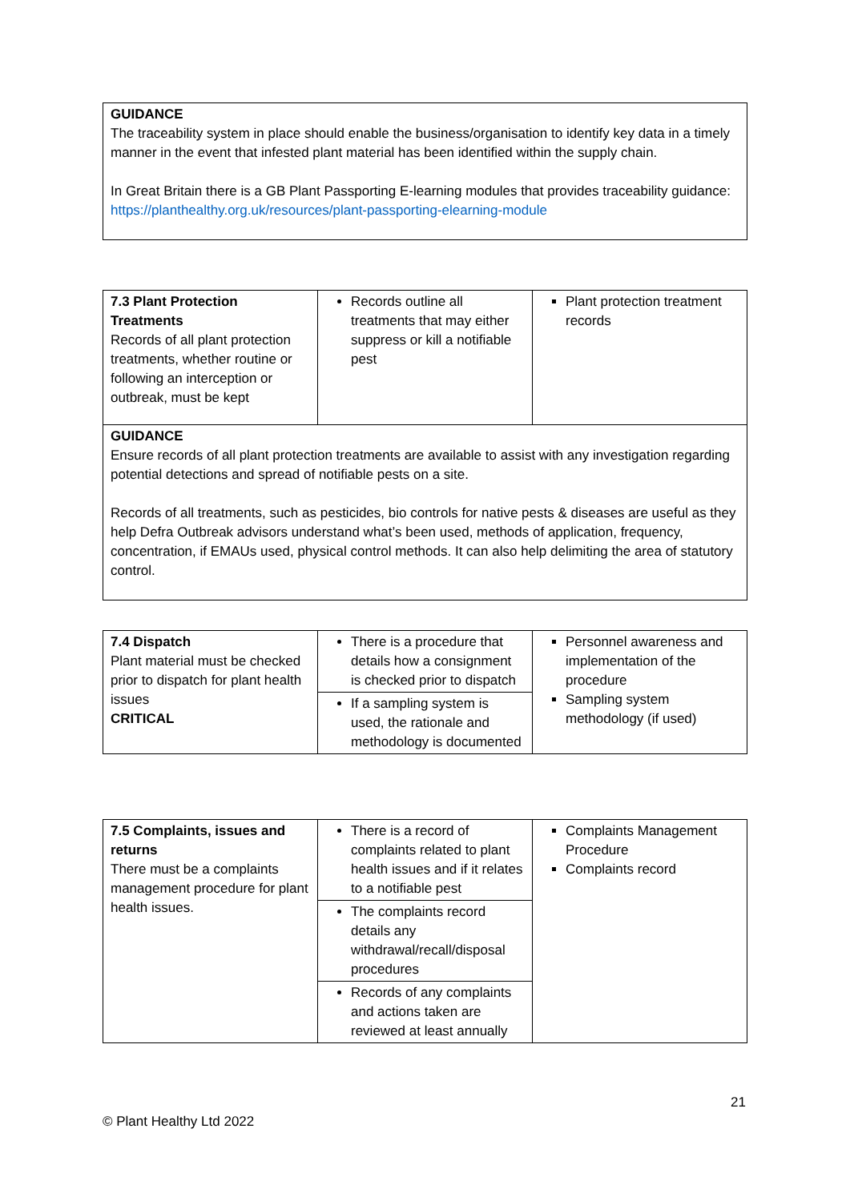GUIDANCE
The traceability system in place should enable the business/organisation to identify key data in a timely manner in the event that infested plant material has been identified within the supply chain.
In Great Britain there is a GB Plant Passporting E-learning modules that provides traceability guidance: https://planthealthy.org.uk/resources/plant-passporting-elearning-module
| 7.3 Plant Protection Treatments Records of all plant protection treatments, whether routine or following an interception or outbreak, must be kept | Records outline all treatments that may either suppress or kill a notifiable pest | Plant protection treatment records |
| GUIDANCE Ensure records of all plant protection treatments are available to assist with any investigation regarding potential detections and spread of notifiable pests on a site. Records of all treatments, such as pesticides, bio controls for native pests & diseases are useful as they help Defra Outbreak advisors understand what’s been used, methods of application, frequency, concentration, if EMAUs used, physical control methods. It can also help delimiting the area of statutory control. | | |
| 7.4 Dispatch Plant material must be checked prior to dispatch for plant health issues CRITICAL | There is a procedure that details how a consignment is checked prior to dispatch If a sampling system is used, the rationale and methodology is documented | Personnel awareness and implementation of the procedure Sampling system methodology (if used) |
| 7.5 Complaints, issues and returns There must be a complaints management procedure for plant health issues. | There is a record of complaints related to plant health issues and if it relates to a notifiable pest The complaints record details any withdrawal/recall/disposal procedures Records of any complaints and actions taken are reviewed at least annually | Complaints Management Procedure Complaints record |
21
© Plant Healthy Ltd 2022